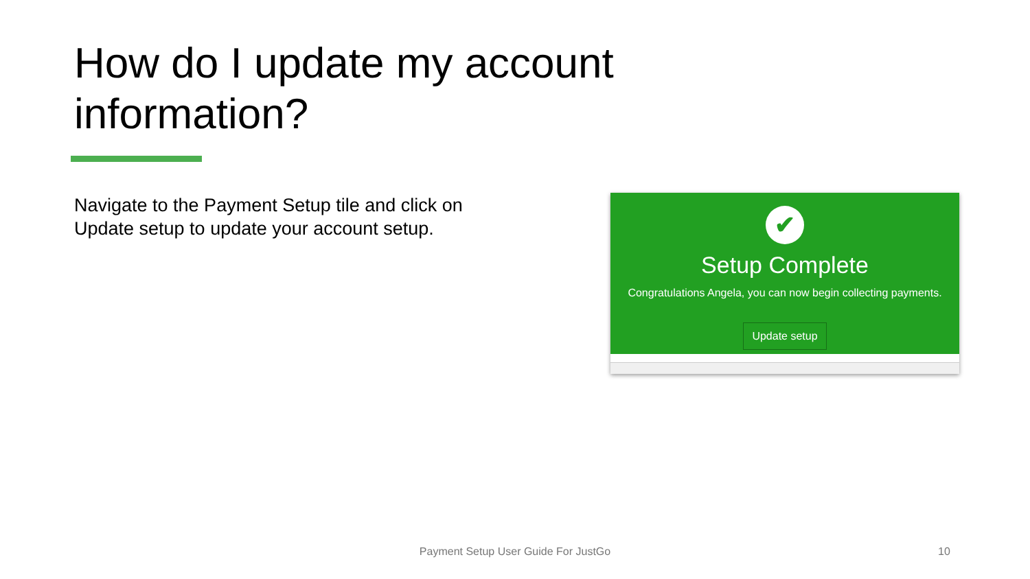How do I update my account information?
Navigate to the Payment Setup tile and click on Update setup to update your account setup.
✔
Setup Complete
Congratulations Angela, you can now begin collecting payments.
Update setup
Payment Setup User Guide For JustGo 10